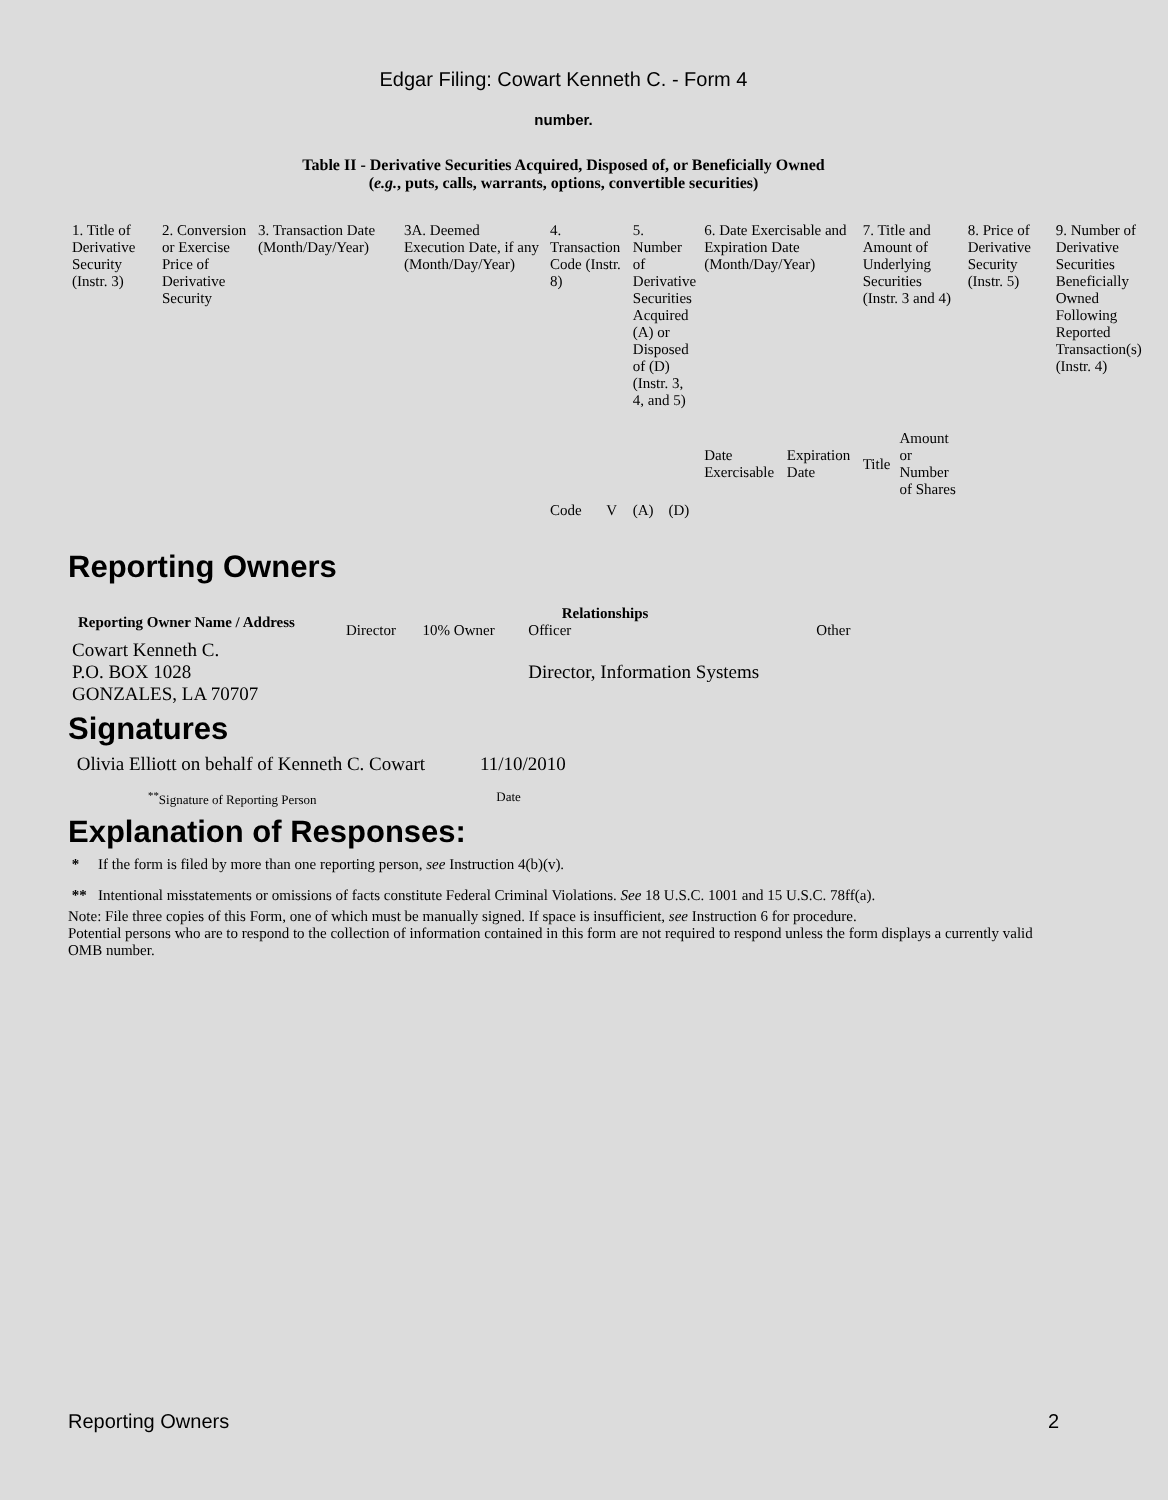Edgar Filing: Cowart Kenneth C. - Form 4
number.
Table II - Derivative Securities Acquired, Disposed of, or Beneficially Owned
(e.g., puts, calls, warrants, options, convertible securities)
| 1. Title of Derivative Security (Instr. 3) | 2. Conversion or Exercise Price of Derivative Security | 3. Transaction Date (Month/Day/Year) | 3A. Deemed Execution Date, if any (Month/Day/Year) | 4. Transaction Code (Instr. 8) | | 5. Number of Derivative Securities Acquired (A) or Disposed of (D) (Instr. 3, 4, and 5) | | 6. Date Exercisable and Expiration Date (Month/Day/Year) | | 7. Title and Amount of Underlying Securities (Instr. 3 and 4) | | 8. Price of Derivative Security (Instr. 5) | 9. Number of Derivative Securities Beneficially Owned Following Reported Transaction(s) (Instr. 4) |
| --- | --- | --- | --- | --- | --- | --- | --- | --- | --- | --- | --- | --- | --- |
| | | | | Code | V | (A) | (D) | Date Exercisable | Expiration Date | Title | Amount or Number of Shares | | |
Reporting Owners
| Reporting Owner Name / Address | Relationships | | | |
| --- | --- | --- | --- | --- |
| | Director | 10% Owner | Officer | Other |
| Cowart Kenneth C. P.O. BOX 1028 GONZALES, LA 70707 | | | Director, Information Systems | |
Signatures
| Olivia Elliott on behalf of Kenneth C. Cowart | 11/10/2010 |
| <sup>**</sup> Signature of Reporting Person | Date |
Explanation of Responses:
* If the form is filed by more than one reporting person, see Instruction 4(b)(v).
** Intentional misstatements or omissions of facts constitute Federal Criminal Violations. See 18 U.S.C. 1001 and 15 U.S.C. 78ff(a).
Note: File three copies of this Form, one of which must be manually signed. If space is insufficient, see Instruction 6 for procedure.
Potential persons who are to respond to the collection of information contained in this form are not required to respond unless the form displays a currently valid OMB number.
Reporting Owners 2